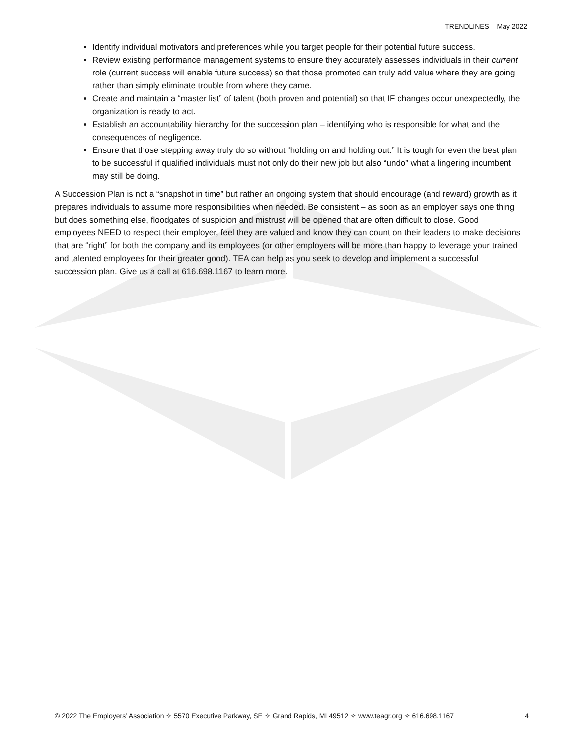TRENDLINES – May 2022
Identify individual motivators and preferences while you target people for their potential future success.
Review existing performance management systems to ensure they accurately assesses individuals in their current role (current success will enable future success) so that those promoted can truly add value where they are going rather than simply eliminate trouble from where they came.
Create and maintain a “master list” of talent (both proven and potential) so that IF changes occur unexpectedly, the organization is ready to act.
Establish an accountability hierarchy for the succession plan – identifying who is responsible for what and the consequences of negligence.
Ensure that those stepping away truly do so without “holding on and holding out.” It is tough for even the best plan to be successful if qualified individuals must not only do their new job but also “undo” what a lingering incumbent may still be doing.
A Succession Plan is not a “snapshot in time” but rather an ongoing system that should encourage (and reward) growth as it prepares individuals to assume more responsibilities when needed. Be consistent – as soon as an employer says one thing but does something else, floodgates of suspicion and mistrust will be opened that are often difficult to close. Good employees NEED to respect their employer, feel they are valued and know they can count on their leaders to make decisions that are “right” for both the company and its employees (or other employers will be more than happy to leverage your trained and talented employees for their greater good). TEA can help as you seek to develop and implement a successful succession plan. Give us a call at 616.698.1167 to learn more.
© 2022 The Employers’ Association ✧ 5570 Executive Parkway, SE ✧ Grand Rapids, MI 49512 ✧ www.teagr.org ✧ 616.698.1167 4